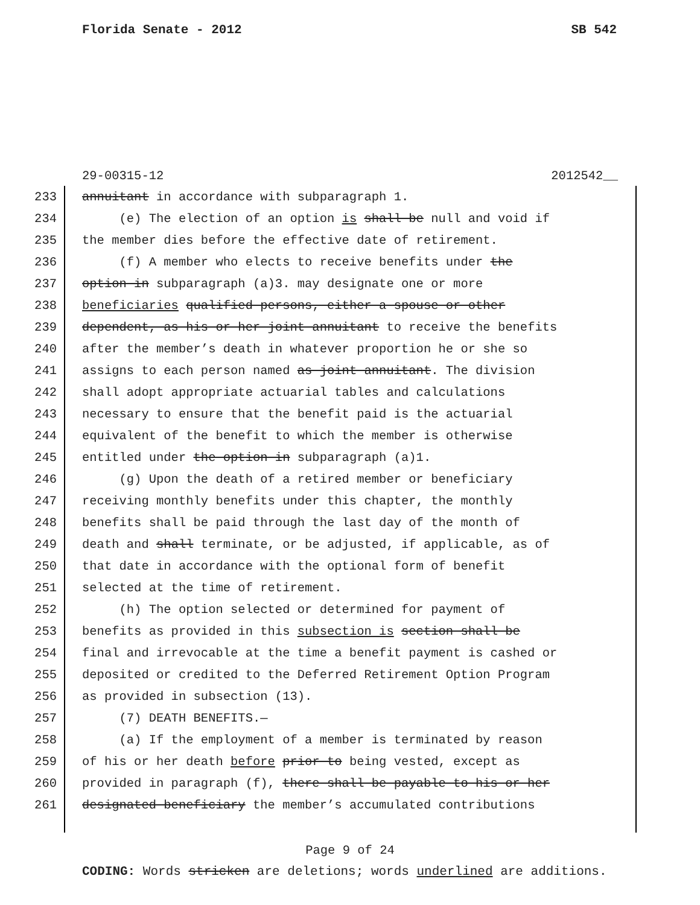Florida Senate - 2012 SB 542
29-00315-12 2012542__
233 annuitant in accordance with subparagraph 1.
234 (e) The election of an option is shall be null and void if
235 the member dies before the effective date of retirement.
236 (f) A member who elects to receive benefits under the
237 option in subparagraph (a)3. may designate one or more
238 beneficiaries qualified persons, either a spouse or other
239 dependent, as his or her joint annuitant to receive the benefits
240 after the member’s death in whatever proportion he or she so
241 assigns to each person named as joint annuitant. The division
242 shall adopt appropriate actuarial tables and calculations
243 necessary to ensure that the benefit paid is the actuarial
244 equivalent of the benefit to which the member is otherwise
245 entitled under the option in subparagraph (a)1.
246 (g) Upon the death of a retired member or beneficiary
247 receiving monthly benefits under this chapter, the monthly
248 benefits shall be paid through the last day of the month of
249 death and shall terminate, or be adjusted, if applicable, as of
250 that date in accordance with the optional form of benefit
251 selected at the time of retirement.
252 (h) The option selected or determined for payment of
253 benefits as provided in this subsection is section shall be
254 final and irrevocable at the time a benefit payment is cashed or
255 deposited or credited to the Deferred Retirement Option Program
256 as provided in subsection (13).
257 (7) DEATH BENEFITS.—
258 (a) If the employment of a member is terminated by reason
259 of his or her death before prior to being vested, except as
260 provided in paragraph (f), there shall be payable to his or her
261 designated beneficiary the member’s accumulated contributions
Page 9 of 24
CODING: Words stricken are deletions; words underlined are additions.